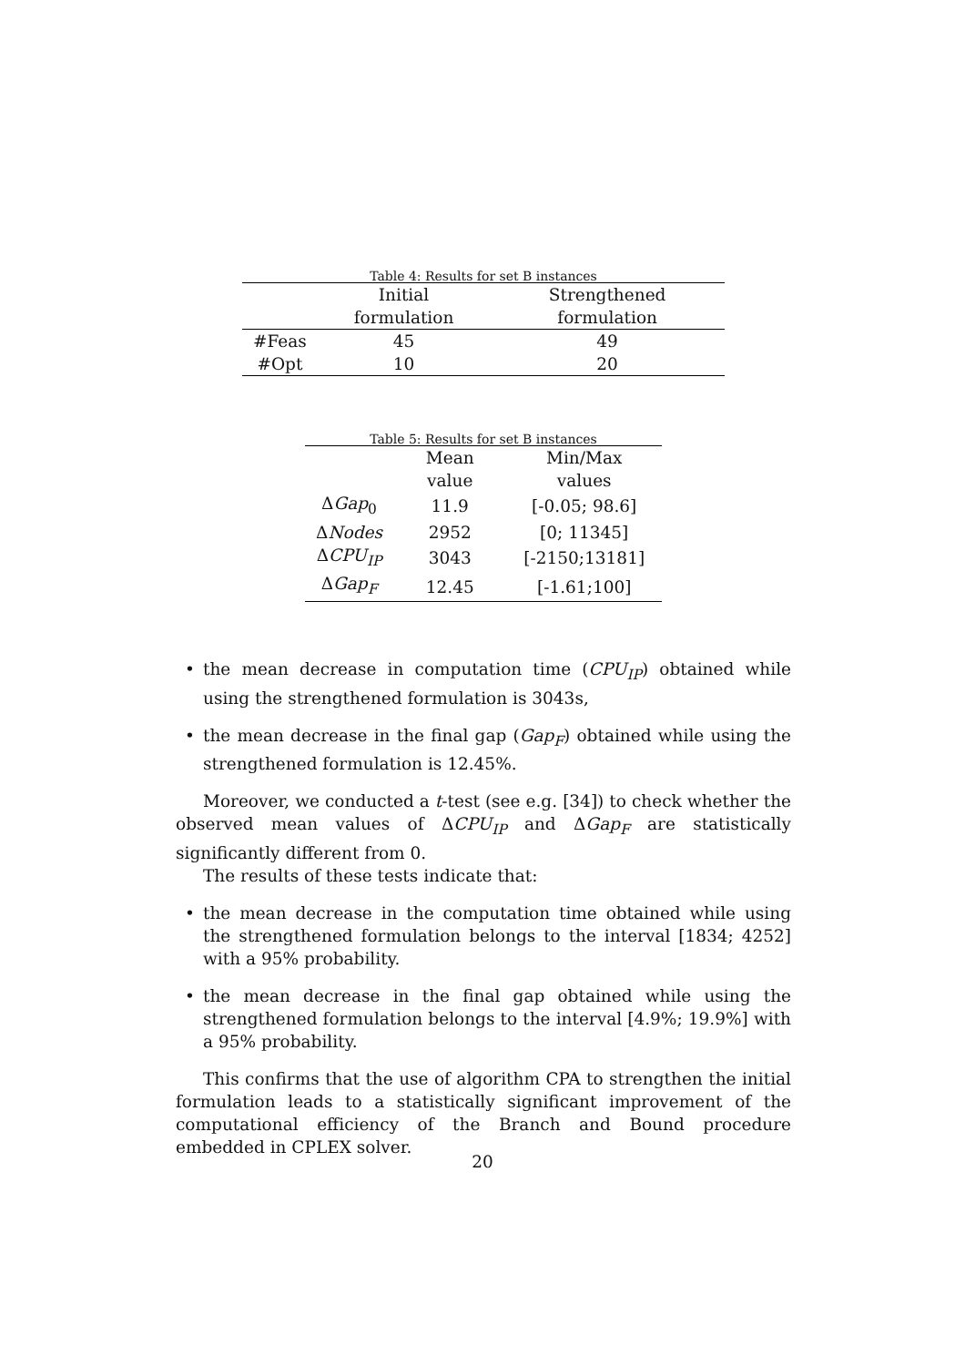Table 4: Results for set B instances
| | Initial formulation | Strengthened formulation |
| --- | --- | --- |
| #Feas | 45 | 49 |
| #Opt | 10 | 20 |
Table 5: Results for set B instances
| | Mean value | Min/Max values |
| --- | --- | --- |
| Δ Gap<sub>0</sub> | 11.9 | [-0.05; 98.6] |
| Δ Nodes | 2952 | [0; 11345] |
| Δ CPU<sub>IP</sub> | 3043 | [-2150;13181] |
| Δ Gap<sub>F</sub> | 12.45 | [-1.61;100] |
• the mean decrease in computation time (CPU<sub>IP</sub>) obtained while using the strengthened formulation is 3043s,
• the mean decrease in the final gap (Gap<sub>F</sub>) obtained while using the strengthened formulation is 12.45%.
Moreover, we conducted a t-test (see e.g. [34]) to check whether the observed mean values of ΔCPU<sub>IP</sub> and ΔGap<sub>F</sub> are statistically significantly different from 0.
The results of these tests indicate that:
• the mean decrease in the computation time obtained while using the strengthened formulation belongs to the interval [1834; 4252] with a 95% probability.
• the mean decrease in the final gap obtained while using the strengthened formulation belongs to the interval [4.9%; 19.9%] with a 95% probability.
This confirms that the use of algorithm CPA to strengthen the initial formulation leads to a statistically significant improvement of the computational efficiency of the Branch and Bound procedure embedded in CPLEX solver.
20